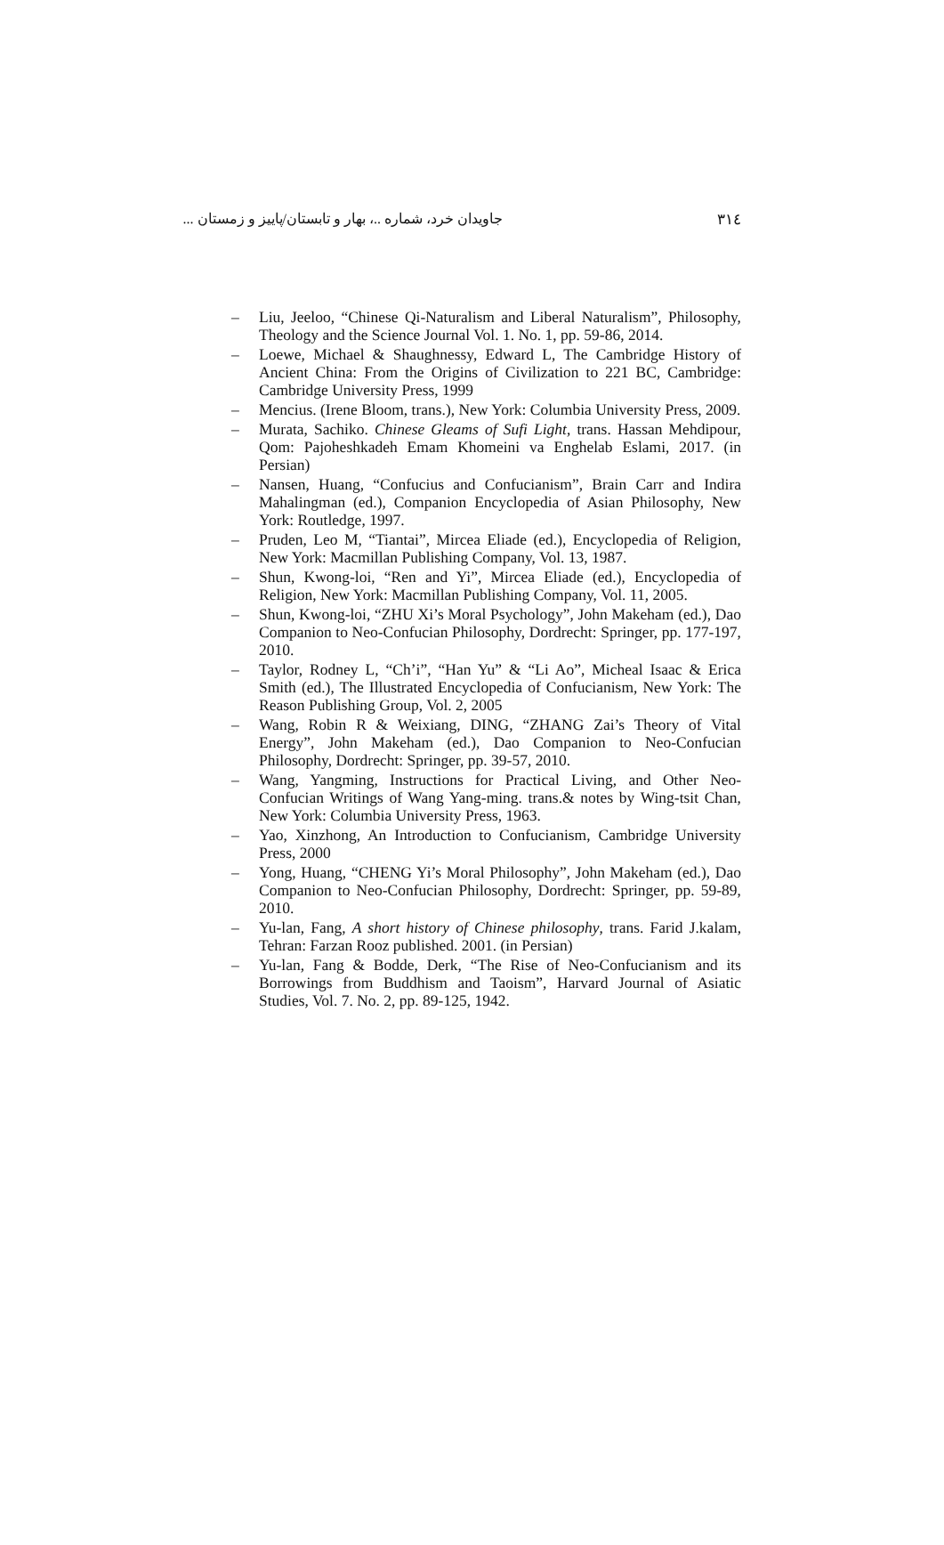٣١٤ جاویدان خرد، شماره ..، بهار و تابستان/پاییز و زمستان ...
– Liu, Jeeloo, “Chinese Qi-Naturalism and Liberal Naturalism”, Philosophy, Theology and the Science Journal Vol. 1. No. 1, pp. 59-86, 2014.
– Loewe, Michael & Shaughnessy, Edward L, The Cambridge History of Ancient China: From the Origins of Civilization to 221 BC, Cambridge: Cambridge University Press, 1999
– Mencius. (Irene Bloom, trans.), New York: Columbia University Press, 2009.
– Murata, Sachiko. Chinese Gleams of Sufi Light, trans. Hassan Mehdipour, Qom: Pajoheshkadeh Emam Khomeini va Enghelab Eslami, 2017. (in Persian)
– Nansen, Huang, “Confucius and Confucianism”, Brain Carr and Indira Mahalingman (ed.), Companion Encyclopedia of Asian Philosophy, New York: Routledge, 1997.
– Pruden, Leo M, “Tiantai”, Mircea Eliade (ed.), Encyclopedia of Religion, New York: Macmillan Publishing Company, Vol. 13, 1987.
– Shun, Kwong-loi, “Ren and Yi”, Mircea Eliade (ed.), Encyclopedia of Religion, New York: Macmillan Publishing Company, Vol. 11, 2005.
– Shun, Kwong-loi, “ZHU Xi’s Moral Psychology”, John Makeham (ed.), Dao Companion to Neo-Confucian Philosophy, Dordrecht: Springer, pp. 177-197, 2010.
– Taylor, Rodney L, “Ch’i”, “Han Yu” & “Li Ao”, Micheal Isaac & Erica Smith (ed.), The Illustrated Encyclopedia of Confucianism, New York: The Reason Publishing Group, Vol. 2, 2005
– Wang, Robin R & Weixiang, DING, “ZHANG Zai’s Theory of Vital Energy”, John Makeham (ed.), Dao Companion to Neo-Confucian Philosophy, Dordrecht: Springer, pp. 39-57, 2010.
– Wang, Yangming, Instructions for Practical Living, and Other Neo-Confucian Writings of Wang Yang-ming. trans.& notes by Wing-tsit Chan, New York: Columbia University Press, 1963.
– Yao, Xinzhong, An Introduction to Confucianism, Cambridge University Press, 2000
– Yong, Huang, “CHENG Yi’s Moral Philosophy”, John Makeham (ed.), Dao Companion to Neo-Confucian Philosophy, Dordrecht: Springer, pp. 59-89, 2010.
– Yu-lan, Fang, A short history of Chinese philosophy, trans. Farid J.kalam, Tehran: Farzan Rooz published. 2001. (in Persian)
– Yu-lan, Fang & Bodde, Derk, “The Rise of Neo-Confucianism and its Borrowings from Buddhism and Taoism”, Harvard Journal of Asiatic Studies, Vol. 7. No. 2, pp. 89-125, 1942.